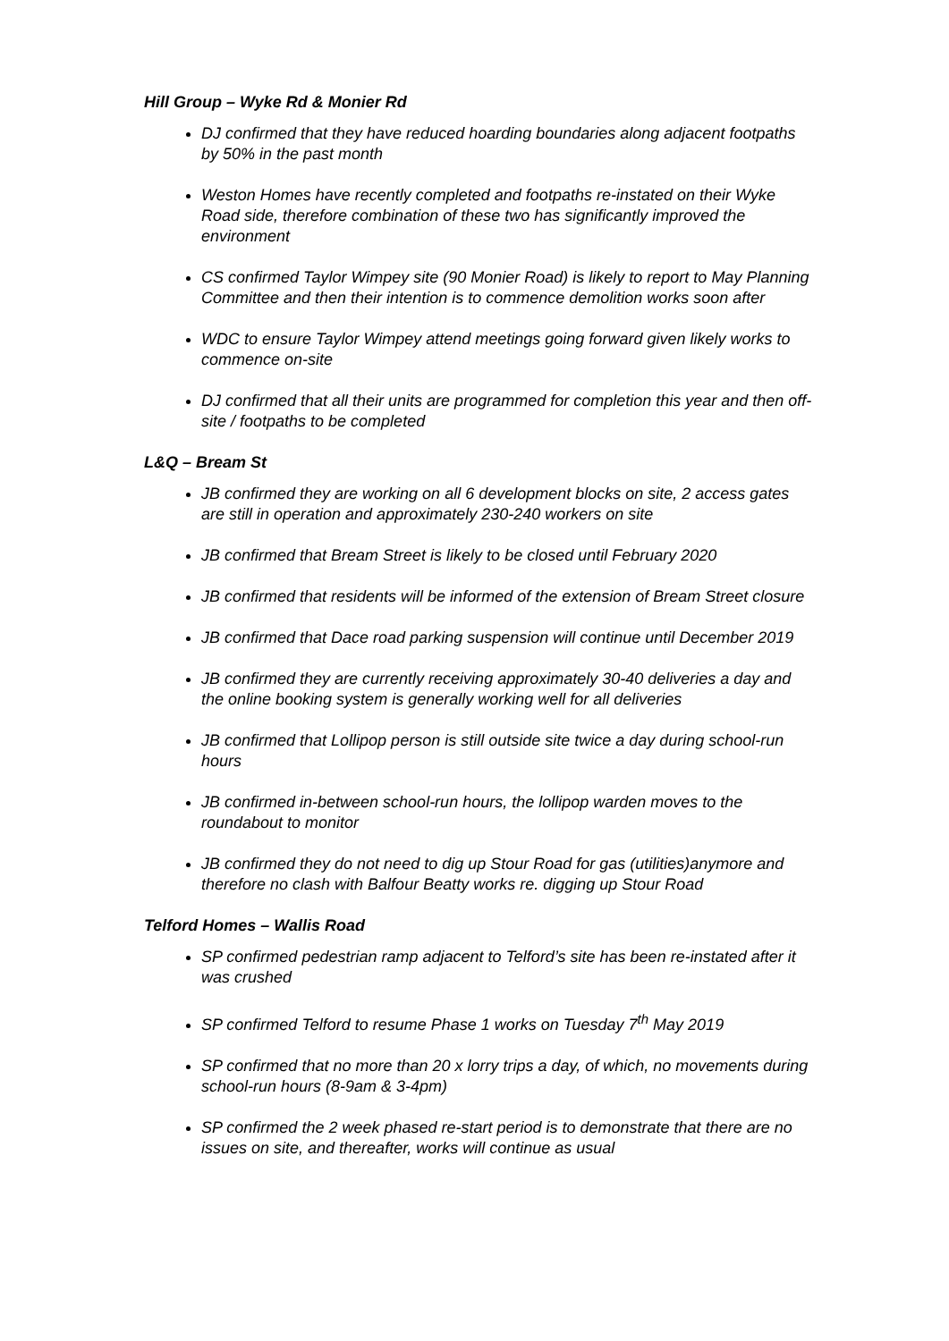Hill Group – Wyke Rd & Monier Rd
DJ confirmed that they have reduced hoarding boundaries along adjacent footpaths by 50% in the past month
Weston Homes have recently completed and footpaths re-instated on their Wyke Road side, therefore combination of these two has significantly improved the environment
CS confirmed Taylor Wimpey site (90 Monier Road) is likely to report to May Planning Committee and then their intention is to commence demolition works soon after
WDC to ensure Taylor Wimpey attend meetings going forward given likely works to commence on-site
DJ confirmed that all their units are programmed for completion this year and then off-site / footpaths to be completed
L&Q – Bream St
JB confirmed they are working on all 6 development blocks on site, 2 access gates are still in operation and approximately 230-240 workers on site
JB confirmed that Bream Street is likely to be closed until February 2020
JB confirmed that residents will be informed of the extension of Bream Street closure
JB confirmed that Dace road parking suspension will continue until December 2019
JB confirmed they are currently receiving approximately 30-40 deliveries a day and the online booking system is generally working well for all deliveries
JB confirmed that Lollipop person is still outside site twice a day during school-run hours
JB confirmed in-between school-run hours, the lollipop warden moves to the roundabout to monitor
JB confirmed they do not need to dig up Stour Road for gas (utilities)anymore and therefore no clash with Balfour Beatty works re. digging up Stour Road
Telford Homes – Wallis Road
SP confirmed pedestrian ramp adjacent to Telford’s site has been re-instated after it was crushed
SP confirmed Telford to resume Phase 1 works on Tuesday 7<sup>th</sup> May 2019
SP confirmed that no more than 20 x lorry trips a day, of which, no movements during school-run hours (8-9am & 3-4pm)
SP confirmed the 2 week phased re-start period is to demonstrate that there are no issues on site, and thereafter, works will continue as usual